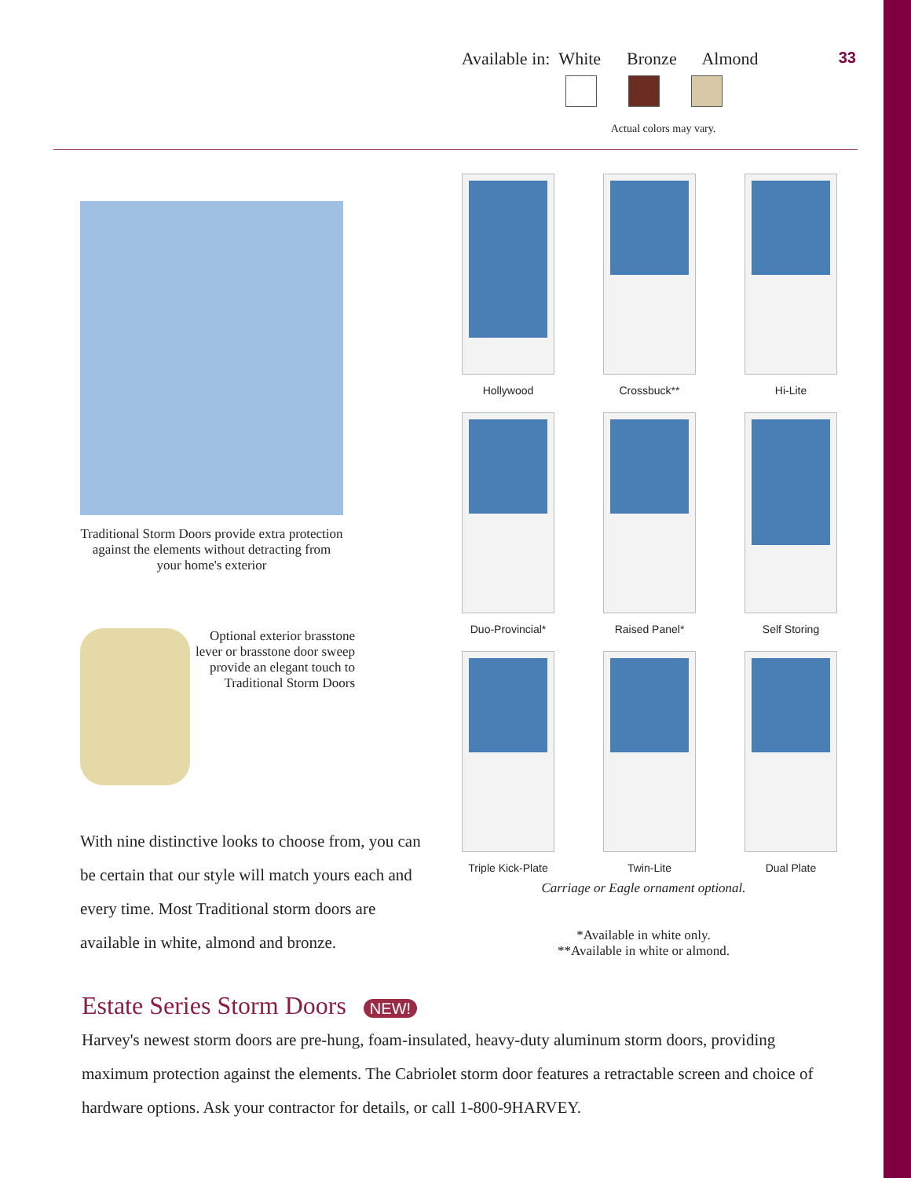Available in: White Bronze Almond
Actual colors may vary.
33
Traditional Storm Doors provide extra protection against the elements without detracting from your home's exterior
Optional exterior brasstone lever or brasstone door sweep provide an elegant touch to Traditional Storm Doors
With nine distinctive looks to choose from, you can be certain that our style will match yours each and every time. Most Traditional storm doors are available in white, almond and bronze.
Hollywood
Crossbuck**
Hi-Lite
Duo-Provincial*
Raised Panel*
Self Storing
Triple Kick-Plate
Twin-Lite
Dual Plate
Carriage or Eagle ornament optional.
*Available in white only.
**Available in white or almond.
Estate Series Storm Doors NEW!
Harvey's newest storm doors are pre-hung, foam-insulated, heavy-duty aluminum storm doors, providing maximum protection against the elements. The Cabriolet storm door features a retractable screen and choice of hardware options. Ask your contractor for details, or call 1-800-9HARVEY.